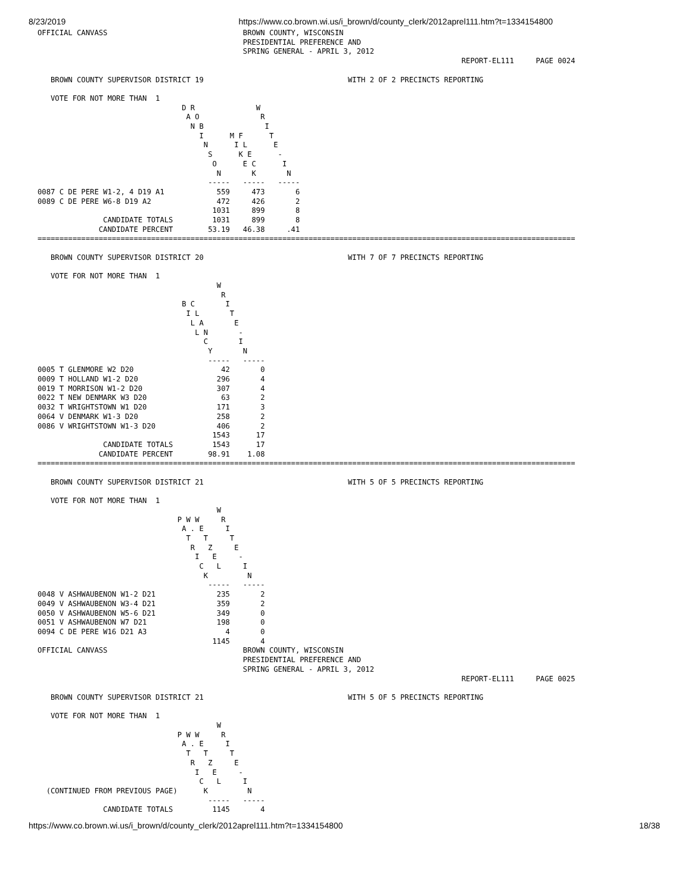8/23/2019 https://www.co.brown.wi.us/i_brown/d/county_clerk/2012aprel111.htm?t=1334154800
OFFICIAL CANVASS                               BROWN COUNTY, WISCONSIN
                                               PRESIDENTIAL PREFERENCE AND
                                               SPRING GENERAL - APRIL 3, 2012
                                                                                                 REPORT-EL111     PAGE 0024

   BROWN COUNTY SUPERVISOR DISTRICT 19                                 WITH 2 OF 2 PRECINCTS REPORTING

   VOTE FOR NOT MORE THAN  1
                                 D R              W
                                  A O              R
                                   N B              I
                                     I      M F      T
                                      N      I L      E
                                       S      K E      -
                                        O      E C      I
                                         N       K       N
                                       -----   -----   -----
0087 C DE PERE W1-2, 4 D19 A1            559     473       6
0089 C DE PERE W6-8 D19 A2               472     426       2
                                        1031     899       8
               CANDIDATE TOTALS         1031     899       8
              CANDIDATE PERCENT        53.19   46.38     .41
===========================================================================================================================

   BROWN COUNTY SUPERVISOR DISTRICT 20                                 WITH 7 OF 7 PRECINCTS REPORTING

   VOTE FOR NOT MORE THAN  1
                                         W
                                          R
                                 B C       I
                                  I L       T
                                   L A       E
                                    L N       -
                                      C       I
                                       Y       N
                                       -----   -----
0005 T GLENMORE W2 D20                    42       0
0009 T HOLLAND W1-2 D20                  296       4
0019 T MORRISON W1-2 D20                 307       4
0022 T NEW DENMARK W3 D20                 63       2
0032 T WRIGHTSTOWN W1 D20                171       3
0064 V DENMARK W1-3 D20                  258       2
0086 V WRIGHTSTOWN W1-3 D20              406       2
                                        1543      17
               CANDIDATE TOTALS         1543      17
              CANDIDATE PERCENT        98.91    1.08
===========================================================================================================================

   BROWN COUNTY SUPERVISOR DISTRICT 21                                 WITH 5 OF 5 PRECINCTS REPORTING

   VOTE FOR NOT MORE THAN  1
                                         W
                                P W W     R
                                 A . E     I
                                  T   T     T
                                   R   Z     E
                                    I   E     -
                                     C   L     I
                                      K         N
                                       -----   -----
0048 V ASHWAUBENON W1-2 D21              235       2
0049 V ASHWAUBENON W3-4 D21              359       2
0050 V ASHWAUBENON W5-6 D21              349       0
0051 V ASHWAUBENON W7 D21                198       0
0094 C DE PERE W16 D21 A3                  4       0
                                        1145       4
OFFICIAL CANVASS                               BROWN COUNTY, WISCONSIN
                                               PRESIDENTIAL PREFERENCE AND
                                               SPRING GENERAL - APRIL 3, 2012
                                                                                                 REPORT-EL111     PAGE 0025

   BROWN COUNTY SUPERVISOR DISTRICT 21                                 WITH 5 OF 5 PRECINCTS REPORTING

   VOTE FOR NOT MORE THAN  1
                                         W
                                P W W     R
                                 A . E     I
                                  T   T     T
                                   R   Z     E
                                    I   E     -
                                     C   L     I
  (CONTINUED FROM PREVIOUS PAGE)      K         N
                                       -----   -----
               CANDIDATE TOTALS         1145       4
https://www.co.brown.wi.us/i_brown/d/county_clerk/2012aprel111.htm?t=1334154800 18/38